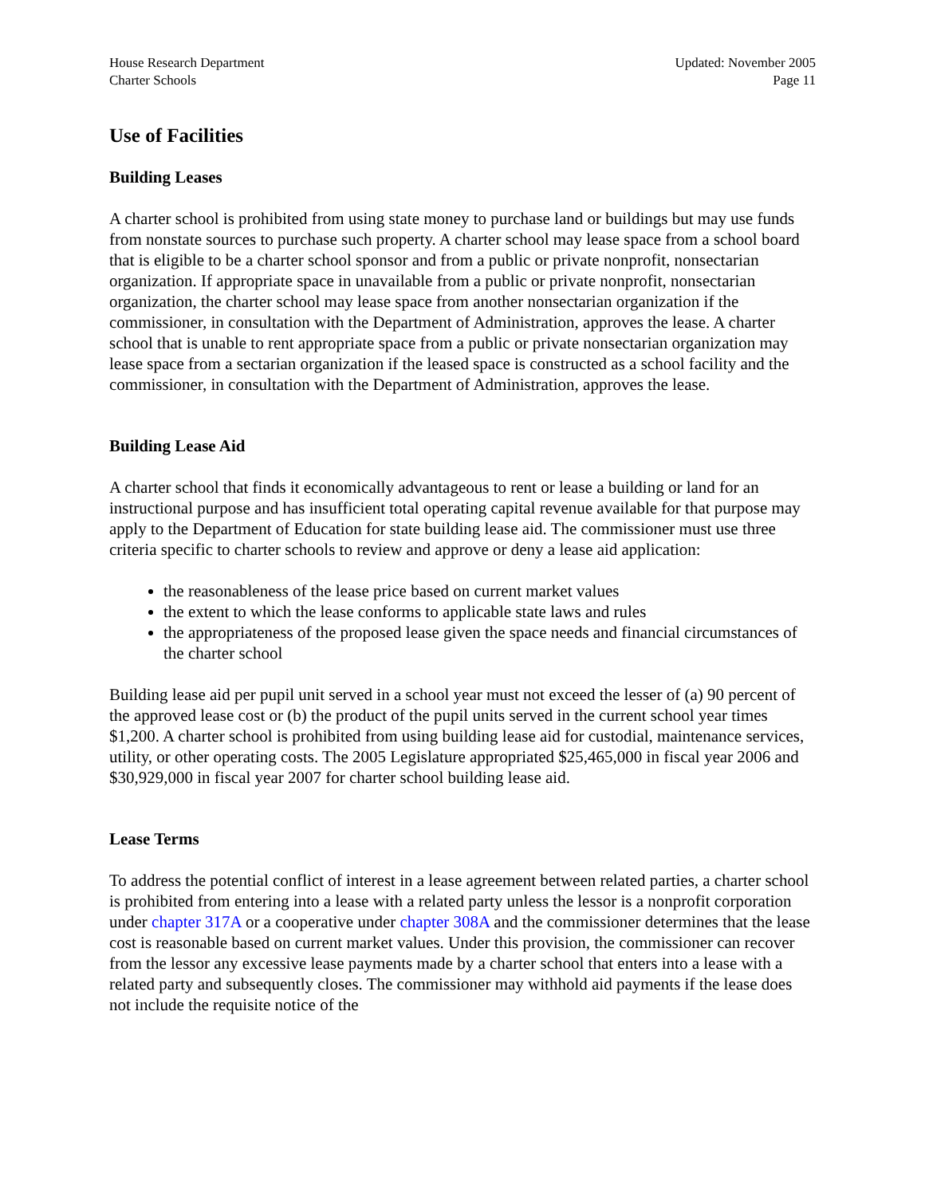House Research Department
Charter Schools
Updated: November 2005
Page 11
Use of Facilities
Building Leases
A charter school is prohibited from using state money to purchase land or buildings but may use funds from nonstate sources to purchase such property. A charter school may lease space from a school board that is eligible to be a charter school sponsor and from a public or private nonprofit, nonsectarian organization. If appropriate space in unavailable from a public or private nonprofit, nonsectarian organization, the charter school may lease space from another nonsectarian organization if the commissioner, in consultation with the Department of Administration, approves the lease. A charter school that is unable to rent appropriate space from a public or private nonsectarian organization may lease space from a sectarian organization if the leased space is constructed as a school facility and the commissioner, in consultation with the Department of Administration, approves the lease.
Building Lease Aid
A charter school that finds it economically advantageous to rent or lease a building or land for an instructional purpose and has insufficient total operating capital revenue available for that purpose may apply to the Department of Education for state building lease aid. The commissioner must use three criteria specific to charter schools to review and approve or deny a lease aid application:
the reasonableness of the lease price based on current market values
the extent to which the lease conforms to applicable state laws and rules
the appropriateness of the proposed lease given the space needs and financial circumstances of the charter school
Building lease aid per pupil unit served in a school year must not exceed the lesser of (a) 90 percent of the approved lease cost or (b) the product of the pupil units served in the current school year times $1,200. A charter school is prohibited from using building lease aid for custodial, maintenance services, utility, or other operating costs. The 2005 Legislature appropriated $25,465,000 in fiscal year 2006 and $30,929,000 in fiscal year 2007 for charter school building lease aid.
Lease Terms
To address the potential conflict of interest in a lease agreement between related parties, a charter school is prohibited from entering into a lease with a related party unless the lessor is a nonprofit corporation under chapter 317A or a cooperative under chapter 308A and the commissioner determines that the lease cost is reasonable based on current market values. Under this provision, the commissioner can recover from the lessor any excessive lease payments made by a charter school that enters into a lease with a related party and subsequently closes. The commissioner may withhold aid payments if the lease does not include the requisite notice of the